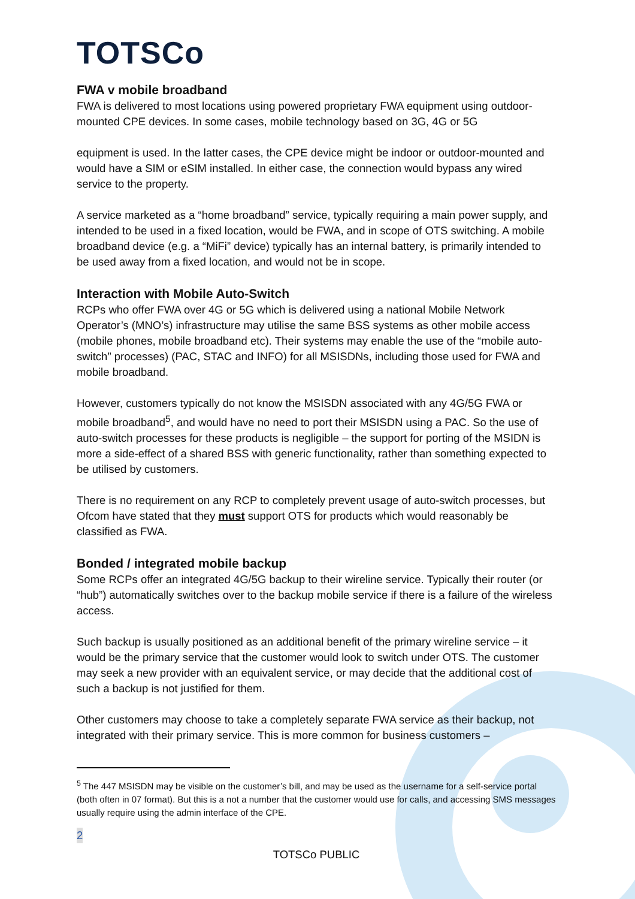TOTSCo
FWA v mobile broadband
FWA is delivered to most locations using powered proprietary FWA equipment using outdoor-mounted CPE devices. In some cases, mobile technology based on 3G, 4G or 5G
equipment is used. In the latter cases, the CPE device might be indoor or outdoor-mounted and would have a SIM or eSIM installed. In either case, the connection would bypass any wired service to the property.
A service marketed as a “home broadband” service, typically requiring a main power supply, and intended to be used in a fixed location, would be FWA, and in scope of OTS switching. A mobile broadband device (e.g. a “MiFi” device) typically has an internal battery, is primarily intended to be used away from a fixed location, and would not be in scope.
Interaction with Mobile Auto-Switch
RCPs who offer FWA over 4G or 5G which is delivered using a national Mobile Network Operator’s (MNO’s) infrastructure may utilise the same BSS systems as other mobile access (mobile phones, mobile broadband etc). Their systems may enable the use of the “mobile auto-switch” processes) (PAC, STAC and INFO) for all MSISDNs, including those used for FWA and mobile broadband.
However, customers typically do not know the MSISDN associated with any 4G/5G FWA or mobile broadband<sup>5</sup>, and would have no need to port their MSISDN using a PAC. So the use of auto-switch processes for these products is negligible – the support for porting of the MSIDN is more a side-effect of a shared BSS with generic functionality, rather than something expected to be utilised by customers.
There is no requirement on any RCP to completely prevent usage of auto-switch processes, but Ofcom have stated that they must support OTS for products which would reasonably be classified as FWA.
Bonded / integrated mobile backup
Some RCPs offer an integrated 4G/5G backup to their wireline service. Typically their router (or “hub”) automatically switches over to the backup mobile service if there is a failure of the wireless access.
Such backup is usually positioned as an additional benefit of the primary wireline service – it would be the primary service that the customer would look to switch under OTS. The customer may seek a new provider with an equivalent service, or may decide that the additional cost of such a backup is not justified for them.
Other customers may choose to take a completely separate FWA service as their backup, not integrated with their primary service. This is more common for business customers –
<sup>5</sup> The 447 MSISDN may be visible on the customer’s bill, and may be used as the username for a self-service portal (both often in 07 format). But this is a not a number that the customer would use for calls, and accessing SMS messages usually require using the admin interface of the CPE.
2
TOTSCo PUBLIC